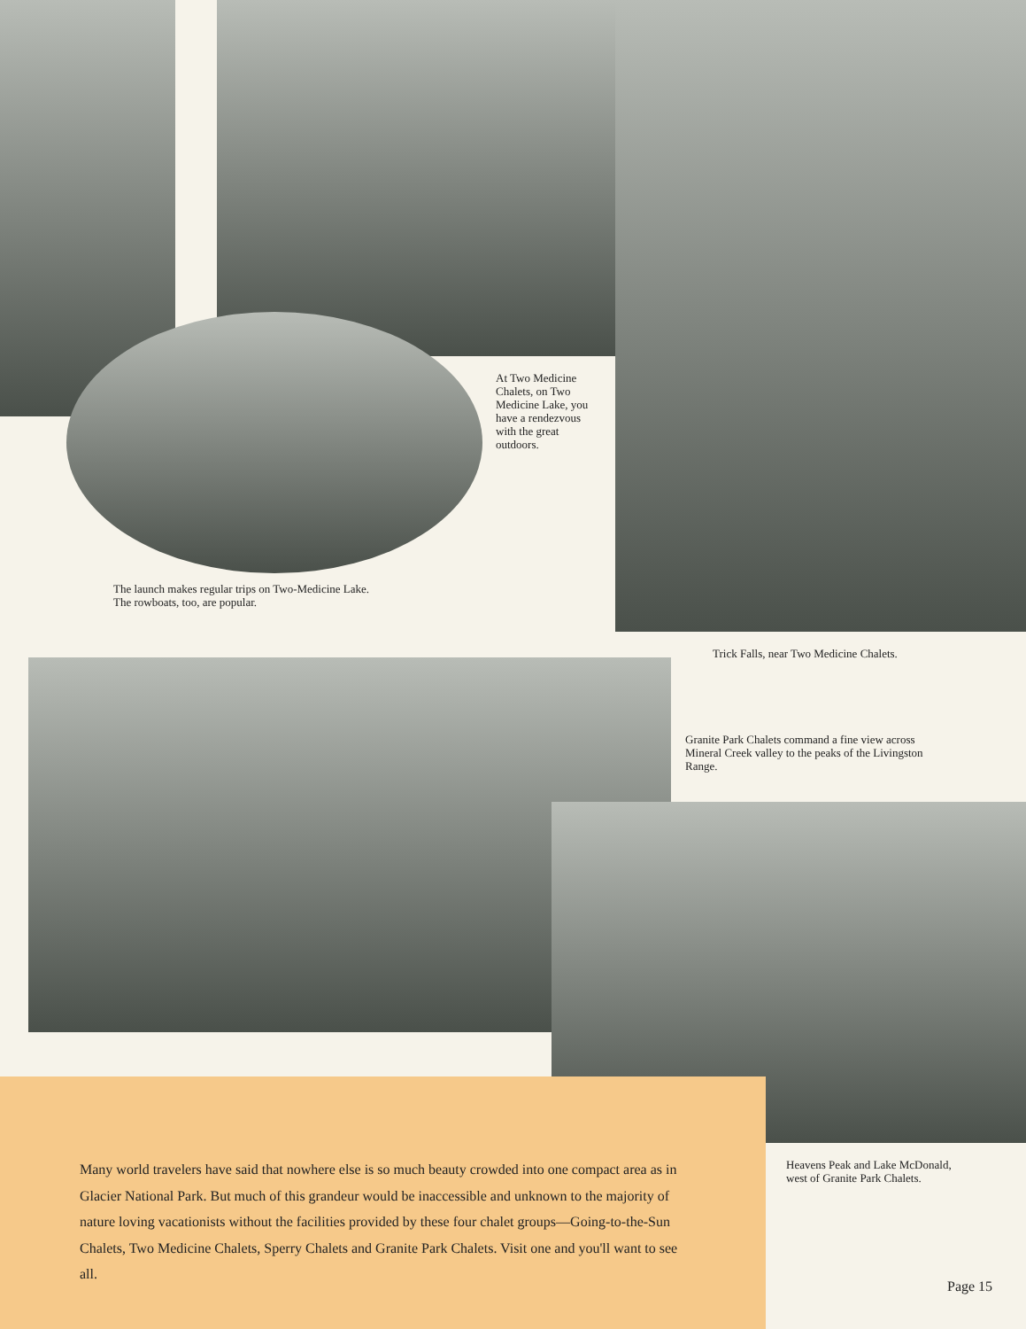At Two Medicine Chalets, on Two Medicine Lake, you have a rendezvous with the great outdoors.
The launch makes regular trips on Two-Medicine Lake.
The rowboats, too, are popular.
Trick Falls, near Two Medicine Chalets.
Granite Park Chalets command a fine view across Mineral Creek valley to the peaks of the Livingston Range.
Many world travelers have said that nowhere else is so much beauty crowded into one compact area as in Glacier National Park. But much of this grandeur would be inaccessible and unknown to the majority of nature loving vacationists without the facilities provided by these four chalet groups—Going-to-the-Sun Chalets, Two Medicine Chalets, Sperry Chalets and Granite Park Chalets. Visit one and you'll want to see all.
Heavens Peak and Lake McDonald, west of Granite Park Chalets.
Page 15